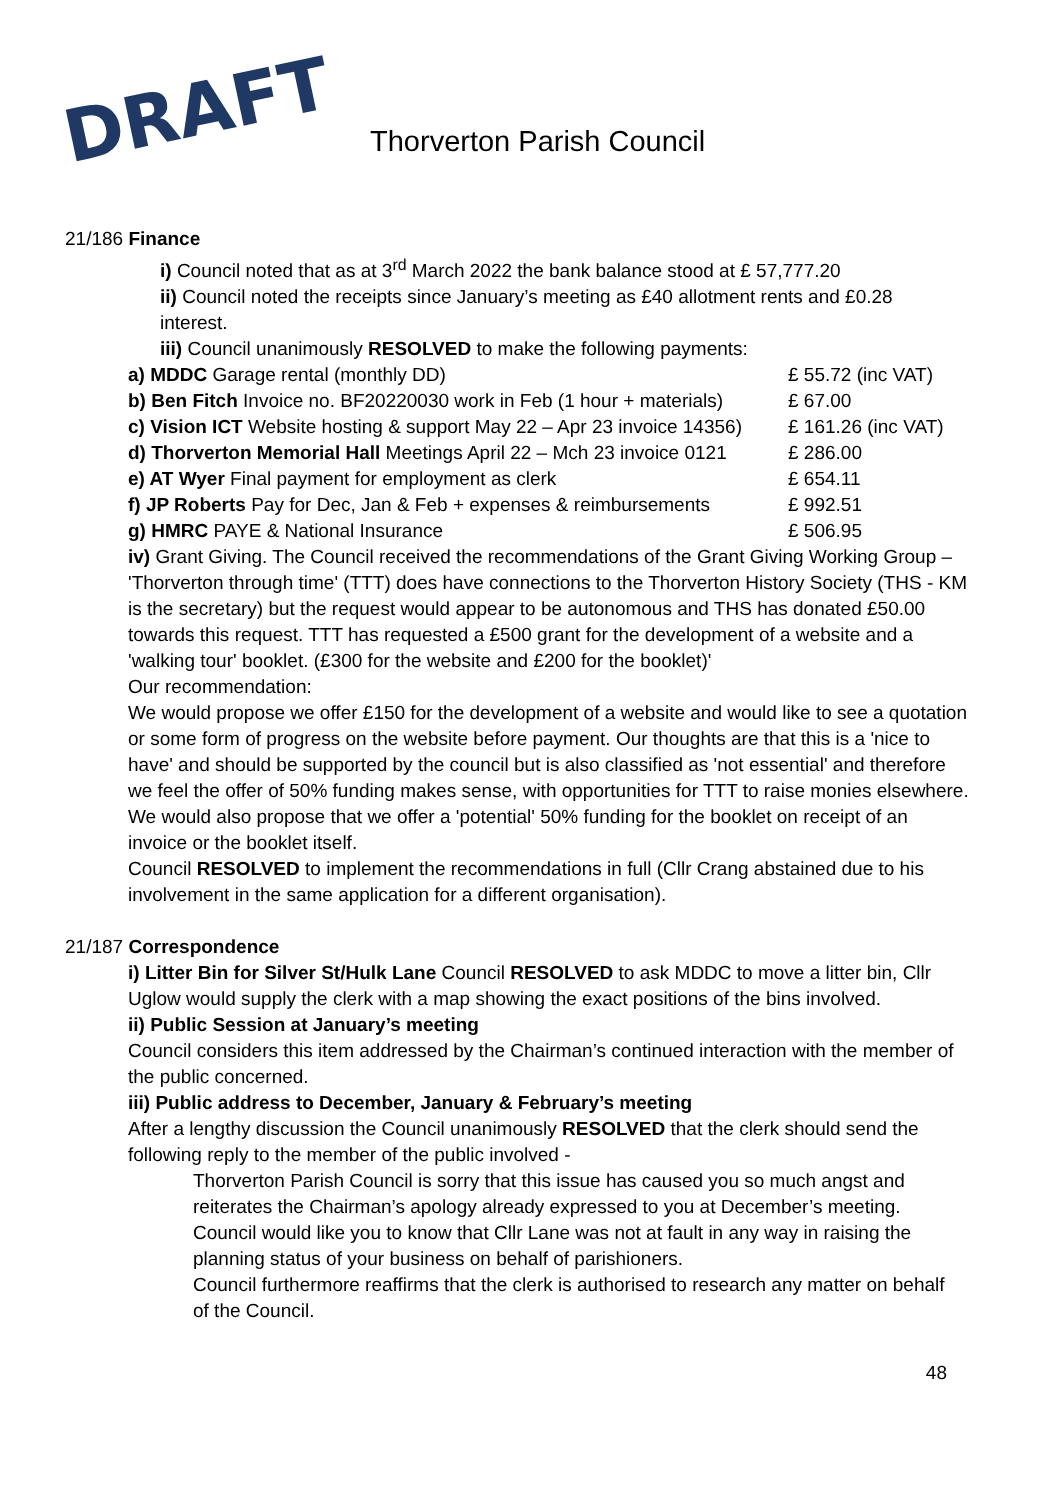DRAFT Thorverton Parish Council
21/186 Finance
i) Council noted that as at 3<sup>rd</sup> March 2022 the bank balance stood at £ 57,777.20
ii) Council noted the receipts since January’s meeting as £40 allotment rents and £0.28 interest.
iii) Council unanimously RESOLVED to make the following payments:
a) MDDC Garage rental (monthly DD) £ 55.72 (inc VAT)
b) Ben Fitch Invoice no. BF20220030 work in Feb (1 hour + materials) £ 67.00
c) Vision ICT Website hosting & support May 22 – Apr 23 invoice 14356) £ 161.26 (inc VAT)
d) Thorverton Memorial Hall Meetings April 22 – Mch 23 invoice 0121 £ 286.00
e) AT Wyer Final payment for employment as clerk £ 654.11
f) JP Roberts Pay for Dec, Jan & Feb + expenses & reimbursements £ 992.51
g) HMRC PAYE & National Insurance £ 506.95
iv) Grant Giving. The Council received the recommendations of the Grant Giving Working Group –
'Thorverton through time' (TTT) does have connections to the Thorverton History Society (THS - KM is the secretary) but the request would appear to be autonomous and THS has donated £50.00 towards this request. TTT has requested a £500 grant for the development of a website and a 'walking tour' booklet. (£300 for the website and £200 for the booklet)'
Our recommendation:
We would propose we offer £150 for the development of a website and would like to see a quotation or some form of progress on the website before payment. Our thoughts are that this is a 'nice to have' and should be supported by the council but is also classified as 'not essential' and therefore we feel the offer of 50% funding makes sense, with opportunities for TTT to raise monies elsewhere.
We would also propose that we offer a 'potential' 50% funding for the booklet on receipt of an invoice or the booklet itself.
Council RESOLVED to implement the recommendations in full (Cllr Crang abstained due to his involvement in the same application for a different organisation).
21/187 Correspondence
i) Litter Bin for Silver St/Hulk Lane Council RESOLVED to ask MDDC to move a litter bin, Cllr Uglow would supply the clerk with a map showing the exact positions of the bins involved.
ii) Public Session at January’s meeting
Council considers this item addressed by the Chairman’s continued interaction with the member of the public concerned.
iii) Public address to December, January & February’s meeting
After a lengthy discussion the Council unanimously RESOLVED that the clerk should send the following reply to the member of the public involved -
Thorverton Parish Council is sorry that this issue has caused you so much angst and reiterates the Chairman’s apology already expressed to you at December’s meeting. Council would like you to know that Cllr Lane was not at fault in any way in raising the planning status of your business on behalf of parishioners.
Council furthermore reaffirms that the clerk is authorised to research any matter on behalf of the Council.
48